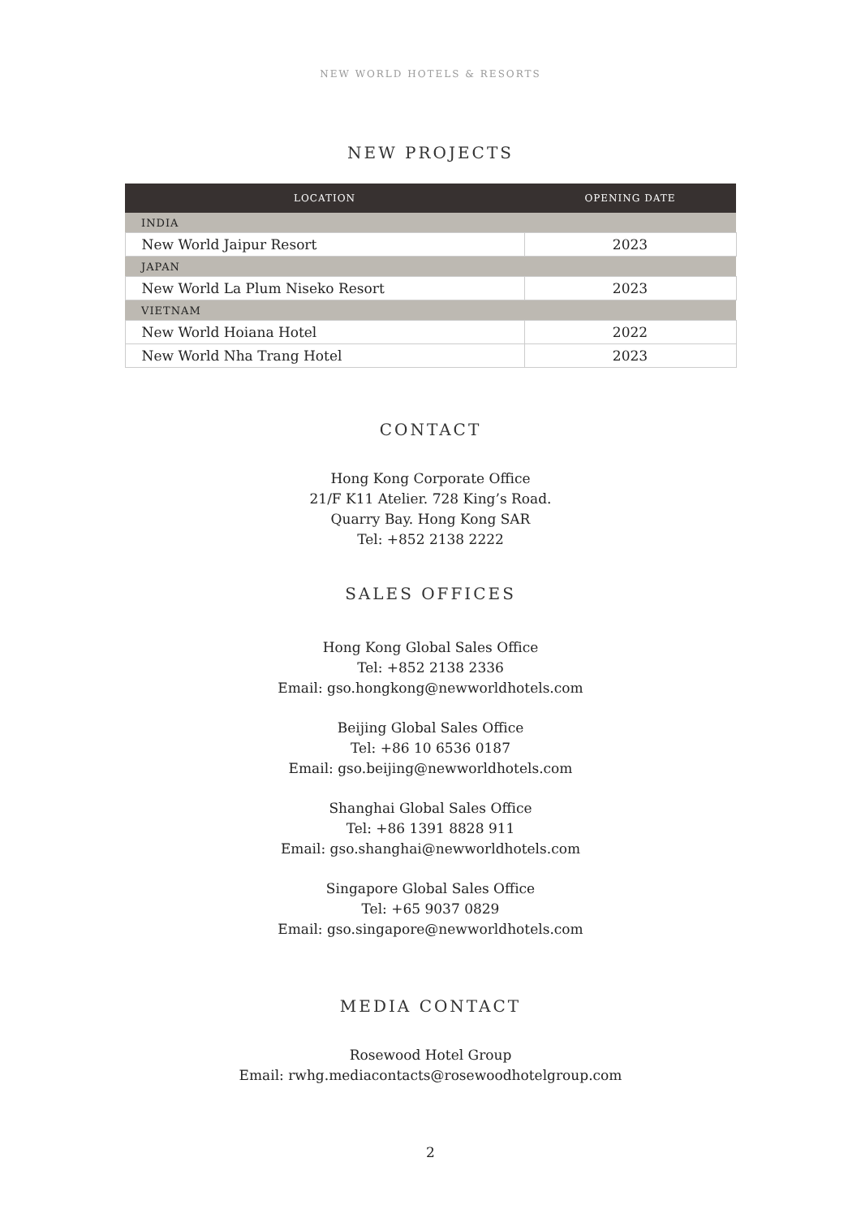NEW WORLD HOTELS & RESORTS
NEW PROJECTS
| LOCATION | OPENING DATE |
| --- | --- |
| INDIA | |
| New World Jaipur Resort | 2023 |
| JAPAN | |
| New World La Plum Niseko Resort | 2023 |
| VIETNAM | |
| New World Hoiana Hotel | 2022 |
| New World Nha Trang Hotel | 2023 |
CONTACT
Hong Kong Corporate Office
21/F K11 Atelier. 728 King’s Road.
Quarry Bay. Hong Kong SAR
Tel: +852 2138 2222
SALES OFFICES
Hong Kong Global Sales Office
Tel: +852 2138 2336
Email: gso.hongkong@newworldhotels.com
Beijing Global Sales Office
Tel: +86 10 6536 0187
Email: gso.beijing@newworldhotels.com
Shanghai Global Sales Office
Tel: +86 1391 8828 911
Email: gso.shanghai@newworldhotels.com
Singapore Global Sales Office
Tel: +65 9037 0829
Email: gso.singapore@newworldhotels.com
MEDIA CONTACT
Rosewood Hotel Group
Email: rwhg.mediacontacts@rosewoodhotelgroup.com
2